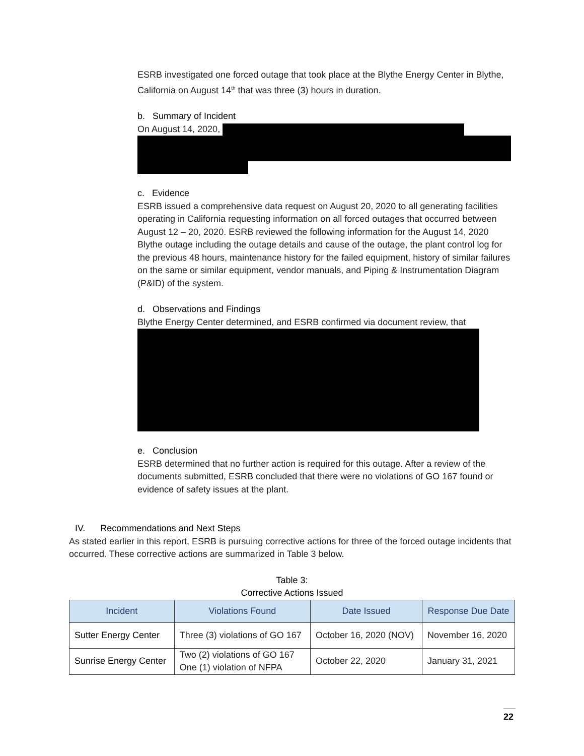ESRB investigated one forced outage that took place at the Blythe Energy Center in Blythe, California on August 14<sup>th</sup> that was three (3) hours in duration.
b. Summary of Incident
On August 14, 2020,
c. Evidence
ESRB issued a comprehensive data request on August 20, 2020 to all generating facilities operating in California requesting information on all forced outages that occurred between August 12 – 20, 2020. ESRB reviewed the following information for the August 14, 2020 Blythe outage including the outage details and cause of the outage, the plant control log for the previous 48 hours, maintenance history for the failed equipment, history of similar failures on the same or similar equipment, vendor manuals, and Piping & Instrumentation Diagram (P&ID) of the system.
d. Observations and Findings
Blythe Energy Center determined, and ESRB confirmed via document review, that
e. Conclusion
ESRB determined that no further action is required for this outage. After a review of the documents submitted, ESRB concluded that there were no violations of GO 167 found or evidence of safety issues at the plant.
IV. Recommendations and Next Steps
As stated earlier in this report, ESRB is pursuing corrective actions for three of the forced outage incidents that occurred. These corrective actions are summarized in Table 3 below.
Table 3:
Corrective Actions Issued
| Incident | Violations Found | Date Issued | Response Due Date |
| --- | --- | --- | --- |
| Sutter Energy Center | Three (3) violations of GO 167 | October 16, 2020 (NOV) | November 16, 2020 |
| Sunrise Energy Center | Two (2) violations of GO 167 One (1) violation of NFPA | October 22, 2020 | January 31, 2021 |
22